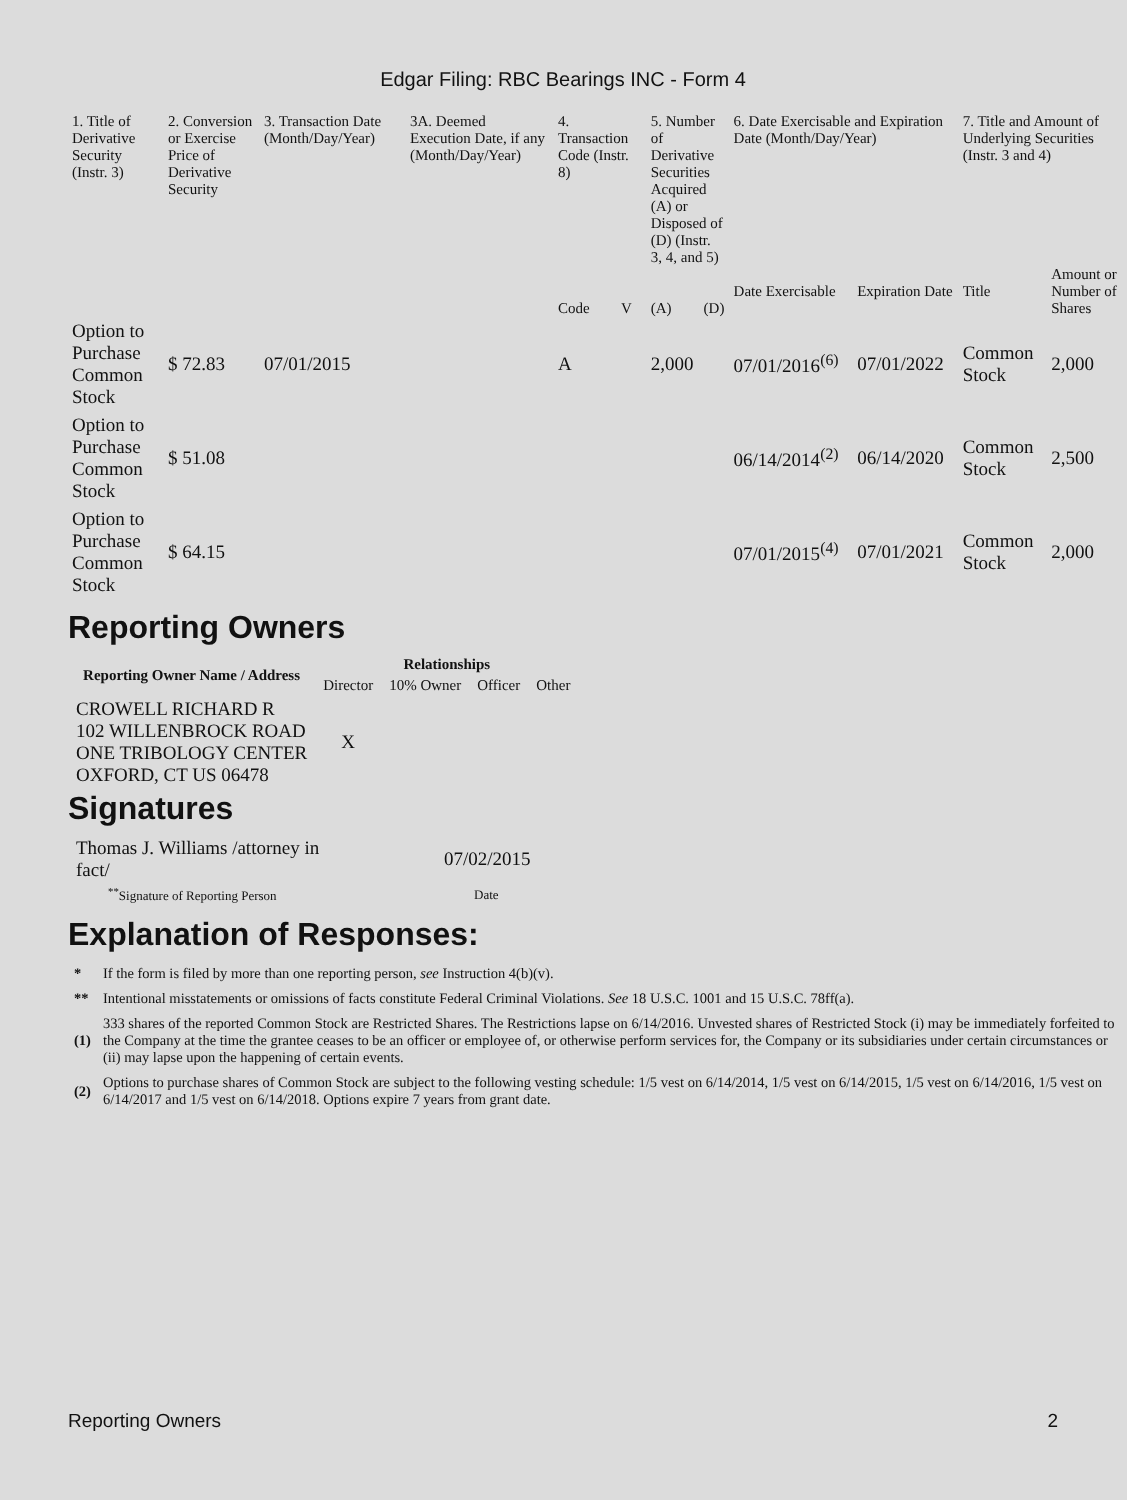Edgar Filing: RBC Bearings INC - Form 4
| 1. Title of Derivative Security (Instr. 3) | 2. Conversion or Exercise Price of Derivative Security | 3. Transaction Date (Month/Day/Year) | 3A. Deemed Execution Date, if any (Month/Day/Year) | 4. Transaction Code (Instr. 8) | | 5. Number of Derivative Securities Acquired (A) or Disposed of (D) (Instr. 3, 4, and 5) | | 6. Date Exercisable and Expiration Date (Month/Day/Year) | | 7. Title and Amount of Underlying Securities (Instr. 3 and 4) | |
| | | | | Code | V | (A) | (D) | Date Exercisable | Expiration Date | Title | Amount or Number of Shares |
| Option to Purchase Common Stock | $ 72.83 | 07/01/2015 | | A | | 2,000 | | 07/01/2016<sup>(6)</sup> | 07/01/2022 | Common Stock | 2,000 |
| Option to Purchase Common Stock | $ 51.08 | | | | | | | 06/14/2014<sup>(2)</sup> | 06/14/2020 | Common Stock | 2,500 |
| Option to Purchase Common Stock | $ 64.15 | | | | | | | 07/01/2015<sup>(4)</sup> | 07/01/2021 | Common Stock | 2,000 |
Reporting Owners
| Reporting Owner Name / Address | Relationships | | | |
| --- | --- | --- | --- | --- |
| | Director | 10% Owner | Officer | Other |
| CROWELL RICHARD R 102 WILLENBROCK ROAD ONE TRIBOLOGY CENTER OXFORD, CT US 06478 | X | | | |
Signatures
| Thomas J. Williams /attorney in fact/ | 07/02/2015 |
| <sup>**</sup> Signature of Reporting Person | Date |
Explanation of Responses:
| * | If the form is filed by more than one reporting person, see Instruction 4(b)(v). |
| ** | Intentional misstatements or omissions of facts constitute Federal Criminal Violations. See 18 U.S.C. 1001 and 15 U.S.C. 78ff(a). |
| (1) | 333 shares of the reported Common Stock are Restricted Shares. The Restrictions lapse on 6/14/2016. Unvested shares of Restricted Stock (i) may be immediately forfeited to the Company at the time the grantee ceases to be an officer or employee of, or otherwise perform services for, the Company or its subsidiaries under certain circumstances or (ii) may lapse upon the happening of certain events. |
| (2) | Options to purchase shares of Common Stock are subject to the following vesting schedule: 1/5 vest on 6/14/2014, 1/5 vest on 6/14/2015, 1/5 vest on 6/14/2016, 1/5 vest on 6/14/2017 and 1/5 vest on 6/14/2018. Options expire 7 years from grant date. |
Reporting Owners 2